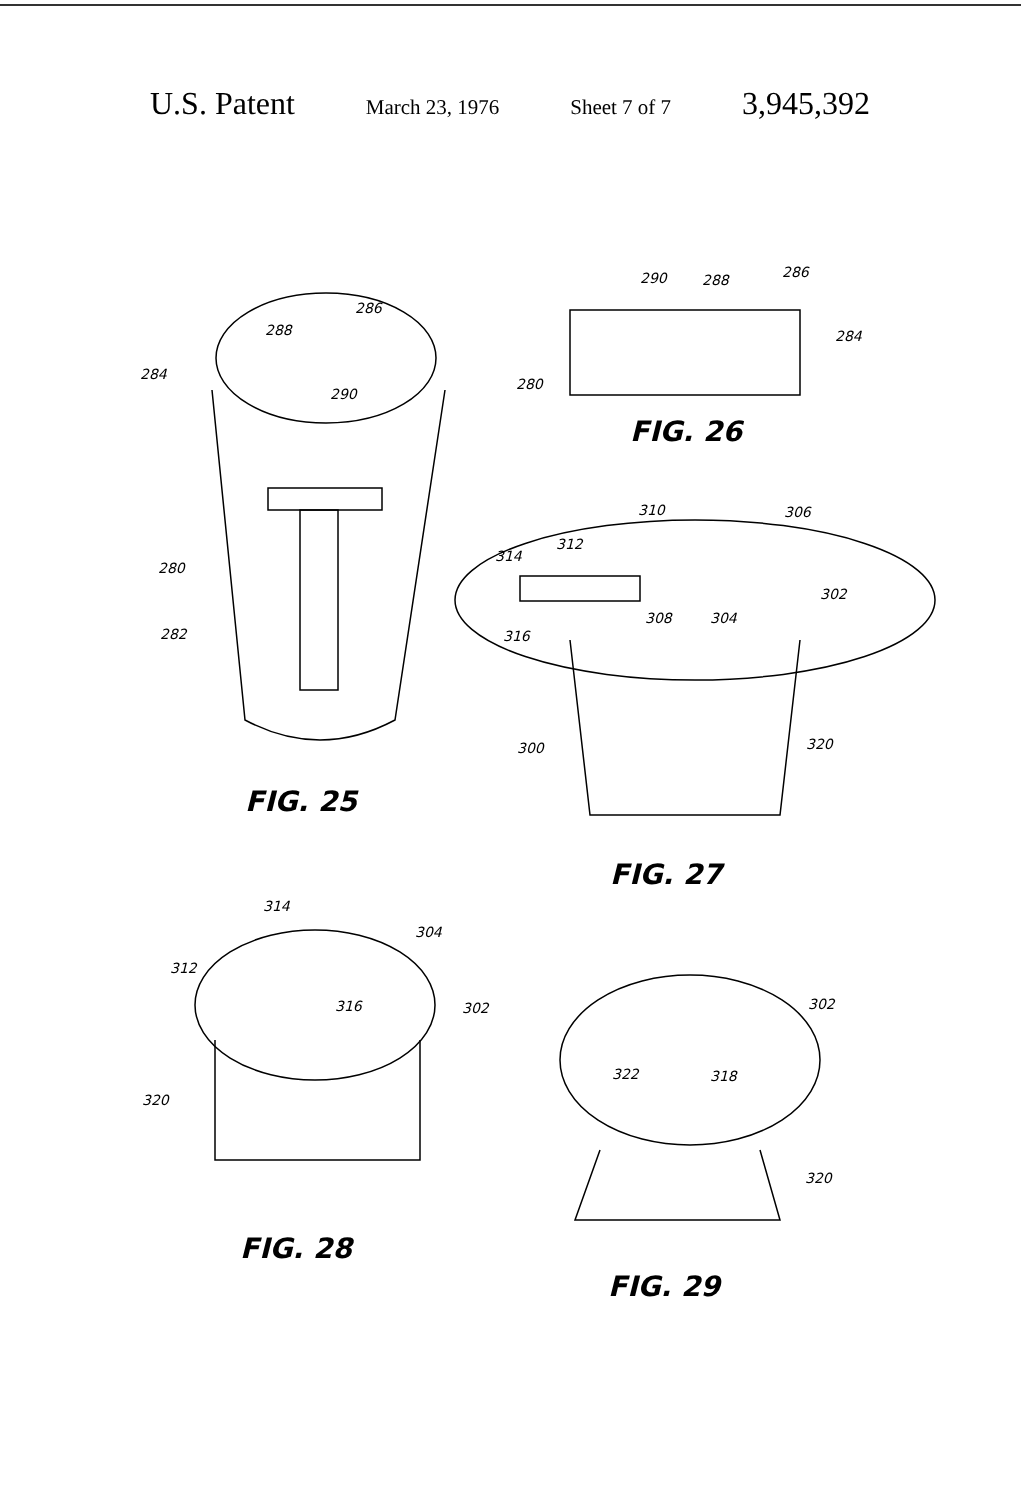U.S. Patent March 23, 1976 Sheet 7 of 7 3,945,392
286
288
284
290
280
282
FIG. 25
290 288 286
284
280
FIG. 26
310 306
312
314
302
308 304
316
300 320
FIG. 27
314
304
312
316 302
320
FIG. 28
302
322 318
320
FIG. 29